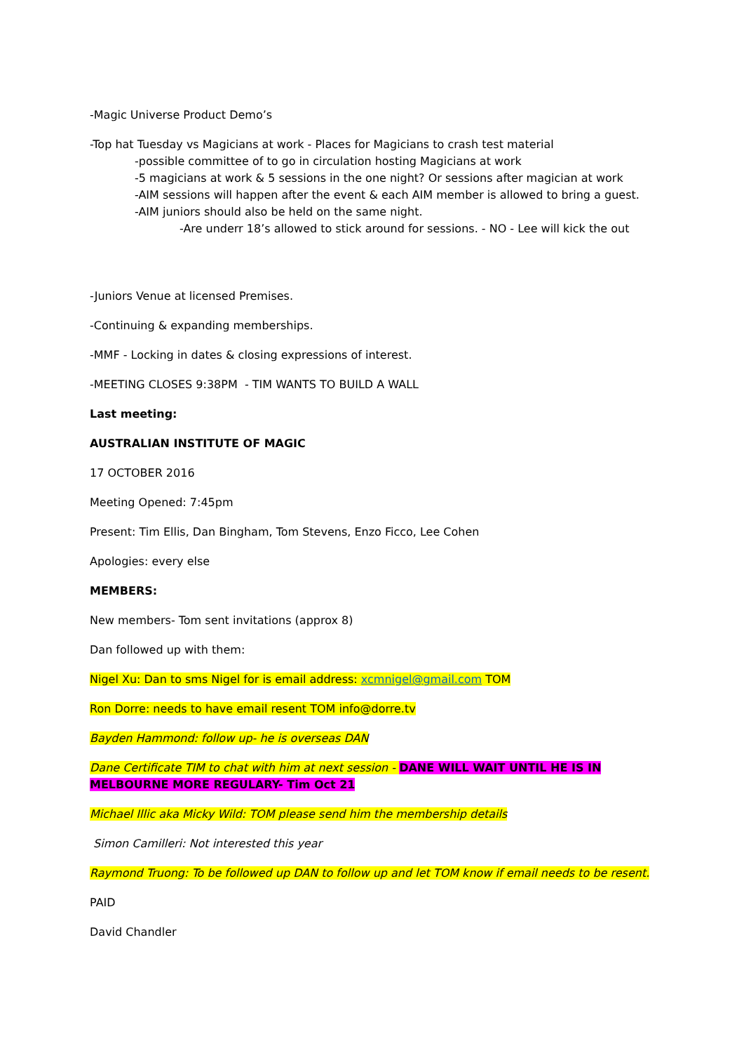-Magic Universe Product Demo’s
-Top hat Tuesday vs Magicians at work - Places for Magicians to crash test material
-possible committee of to go in circulation hosting Magicians at work
-5 magicians at work & 5 sessions in the one night? Or sessions after magician at work
-AIM sessions will happen after the event & each AIM member is allowed to bring a guest.
-AIM juniors should also be held on the same night.
-Are underr 18’s allowed to stick around for sessions. - NO - Lee will kick the out
-Juniors Venue at licensed Premises.
-Continuing & expanding memberships.
-MMF - Locking in dates & closing expressions of interest.
-MEETING CLOSES 9:38PM - TIM WANTS TO BUILD A WALL
Last meeting:
AUSTRALIAN INSTITUTE OF MAGIC
17 OCTOBER 2016
Meeting Opened: 7:45pm
Present: Tim Ellis, Dan Bingham, Tom Stevens, Enzo Ficco, Lee Cohen
Apologies: every else
MEMBERS:
New members- Tom sent invitations (approx 8)
Dan followed up with them:
Nigel Xu: Dan to sms Nigel for is email address: xcmnigel@gmail.com TOM
Ron Dorre: needs to have email resent TOM info@dorre.tv
Bayden Hammond: follow up- he is overseas DAN
Dane Certificate TIM to chat with him at next session - DANE WILL WAIT UNTIL HE IS IN MELBOURNE MORE REGULARY- Tim Oct 21
Michael Illic aka Micky Wild: TOM please send him the membership details
Simon Camilleri: Not interested this year
Raymond Truong: To be followed up DAN to follow up and let TOM know if email needs to be resent.
PAID
David Chandler